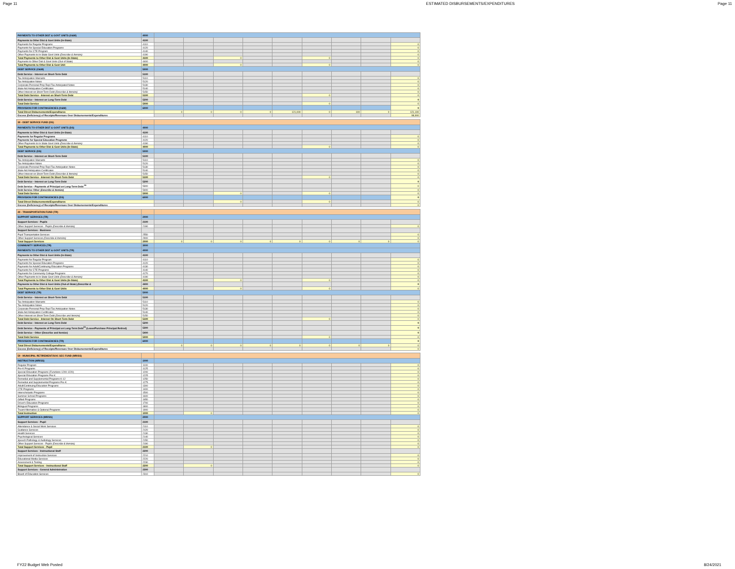Page 11 ESTIMATED DISBURSEMENTS/EXPENDITURES Page 11
| PAYMENTS TO OTHER DIST & GOVT UNITS (O&M) | 4000 | | | | | | | | | |
| Payments to Other Dist & Govt Units (In-State) | 4100 | | | | | | | | | |
| Payments for Regular Programs | 4110 | | | | | | | | | 0 |
| Payments for Special Education Programs | 4120 | | | | | | | | | 0 |
| Payments for CTE Program | 4140 | | | | | | | | | 0 |
| Other Payments to In-State Govt Units (Describe & Itemize) | 4190 | | | | | | | | | 0 |
| Total Payments to Other Dist & Govt Units (In-State) | 4100 | | | 0 | | | 0 | | | 0 |
| Payments to Other Dist & Govt Units (Out of State) | 4400 | | | | | | | | | 0 |
| Total Payments to Other Dist & Govt Unit | 4000 | | | 0 | | | 0 | | | 0 |
| DEBT SERVICE (O&M) | 5000 | | | | | | | | | |
| Debt Service - Interest on Short-Term Debt | 5100 | | | | | | | | | |
| Tax Anticipation Warrants | 5110 | | | | | | | | | 0 |
| Tax Anticipation Notes | 5120 | | | | | | | | | 0 |
| Corporate Personal Prop Repl Tax Anticipated Notes | 5130 | | | | | | | | | 0 |
| State Aid Anticipation Certificates | 5140 | | | | | | | | | 0 |
| Other Interest on Short-Term Debt (Describe & Itemize) | 5150 | | | | | | | | | 0 |
| Total Debt Service - Interest on Short-Term Debt | 5100 | | | | | | 0 | | | 0 |
| Debt Service - Interest on Long-Term Debt | 5200 | | | | | | | | | 0 |
| Total Debt Service | 5000 | | | | | | 0 | | | 0 |
| PROVISION FOR CONTINGENCIES (O&M) | 6000 | | | | | | | | | 0 |
| Total Direct Disbursements/Expenditures | | 0 | 0 | 0 | 0 | 121,000 | 0 | 100 | 0 | 121,100 |
| Excess (Deficiency) of Receipts/Revenues Over Disbursements/Expenditures | | | | | | | | | | 98,900 |
| 30 - DEBT SERVICE FUND (DS) | | | | | | | | | | |
| PAYMENTS TO OTHER DIST & GOVT UNITS (DS) | 4000 | | | | | | | | | |
| Payments to Other Dist & Govt Units (In-State) | 4100 | | | | | | | | | |
| Payments for Regular Programs | 4110 | | | | | | | | | 0 |
| Payments for Special Education Programs | 4120 | | | | | | | | | 0 |
| Other Payments to In-State Govt Units (Describe & Itemize) | 4190 | | | | | | | | | 0 |
| Total Payments to Other Dist & Govt Units (In-State) | 4000 | | | | | | 0 | | | 0 |
| DEBT SERVICE (DS) | 5000 | | | | | | | | | |
| Debt Service - Interest on Short-Term Debt | 5100 | | | | | | | | | |
| Tax Anticipation Warrants | 5110 | | | | | | | | | 0 |
| Tax Anticipation Notes | 5120 | | | | | | | | | 0 |
| Corporate Personal Prop Repl Tax Anticipation Notes | 5130 | | | | | | | | | 0 |
| State Aid Anticipation Certificates | 5140 | | | | | | | | | 0 |
| Other Interest on Short-Term Debt (Describe & Itemize) | 5150 | | | | | | | | | 0 |
| Total Debt Service - Interest On Short-Term Debt | 5100 | | | | | | 0 | | | 0 |
| Debt Service - Interest on Long-Term Debt | 5200 | | | | | | | | | 0 |
| Debt Service - Payments of Principal on Long-Term Debt <sup>15</sup> | 5300 | | | | | | | | | 0 |
| Debt Service Other (Describe & Itemize) | 5400 | | | | | | | | | 0 |
| Total Debt Service | 5000 | | | 0 | | | 0 | | | 0 |
| PROVISION FOR CONTINGENCIES (DS) | 6000 | | | | | | | | | 0 |
| Total Direct Disbursements/Expenditures | | | | 0 | | | 0 | | | 0 |
| Excess (Deficiency) of Receipts/Revenues Over Disbursements/Expenditures | | | | | | | | | | 0 |
| 40 - TRANSPORTATION FUND (TR) | | | | | | | | | | |
| SUPPORT SERVICES (TR) | 2000 | | | | | | | | | |
| Support Services - Pupils | 2100 | | | | | | | | | |
| Other Support Services - Pupils (Describe & Itemize) | 2190 | | | | | | | | | 0 |
| Support Services - Business | | | | | | | | | | |
| Pupil Transportation Services | 2550 | | | | | | | | | 0 |
| Other Support Services (Describe & Itemize) | 2900 | | | | | | | | | 0 |
| Total Support Services | 2000 | 0 | 0 | 0 | 0 | 0 | 0 | 0 | 0 | 0 |
| COMMUNITY SERVICES (TR) | 3000 | | | | | | | | | |
| PAYMENTS TO OTHER DIST & GOVT UNITS (TR) | 4000 | | | | | | | | | |
| Payments to Other Dist & Govt Units (In-State) | 4100 | | | | | | | | | |
| Payments for Regular Program | 4110 | | | | | | | | | 0 |
| Payments for Special Education Programs | 4120 | | | | | | | | | 0 |
| Payments for Adult/Continuing Education Programs | 4130 | | | | | | | | | 0 |
| Payments for CTE Programs | 4140 | | | | | | | | | 0 |
| Payments for Community College Programs | 4170 | | | | | | | | | 0 |
| Other Payments to In-State Govt Units (Describe & Itemize) | 4190 | | | | | | | | | 0 |
| Total Payments to Other Dist & Govt Units (In-State) | 4100 | | | 0 | | | 0 | | | 0 |
| Payments to Other Dist & Govt Units (Out-of-State) (Describe & | 4400 | | | | | | | | | 0 |
| Total Payments to Other Dist & Govt Units | 4000 | | | 0 | | | 0 | | | 0 |
| DEBT SERVICE (TR) | 5000 | | | | | | | | | |
| Debt Service - Interest on Short-Term Debt | 5100 | | | | | | | | | |
| Tax Anticipation Warrants | 5110 | | | | | | | | | 0 |
| Tax Anticipation Notes | 5120 | | | | | | | | | 0 |
| Corporate Personal Prop Repl Tax Anticipation Notes | 5130 | | | | | | | | | 0 |
| State Aid Anticipation Certificates | 5140 | | | | | | | | | 0 |
| Other Interest on Short-Term Debt (Describe and Itemize) | 5150 | | | | | | | | | 0 |
| Total Debt Service - Interest On Short-Term Debt | 5100 | | | | | | 0 | | | 0 |
| Debt Service - Interest on Long-Term Debt | 5200 | | | | | | | | | 0 |
| Debt Service - Payments of Principal on Long-Term Debt<sup>15</sup> (Lease/Purchase Principal Retired) | 5300 | | | | | | | | | 0 |
| Debt Service - Other (Describe and Itemize) | 5400 | | | | | | | | | 0 |
| Total Debt Service | 5000 | | | | | | 0 | | | 0 |
| PROVISION FOR CONTINGENCIES (TR) | 6000 | | | | | | | | | 0 |
| Total Direct Disbursements/Expenditures | | 0 | 0 | 0 | 0 | 0 | 0 | 0 | 0 | 0 |
| Excess (Deficiency) of Receipts/Revenues Over Disbursements/Expenditures | | | | | | | | | | 0 |
| 50 - MUNICIPAL RETIREMENT/SOC SEC FUND (MR/SS) | | | | | | | | | | |
| INSTRUCTION (MR/SS) | 1000 | | | | | | | | | |
| Regular Program | 1100 | | | | | | | | | 0 |
| Pre-K Programs | 1125 | | | | | | | | | 0 |
| Special Education Programs (Functions 1200-1220) | 1200 | | | | | | | | | 0 |
| Special Education Programs Pre-K | 1225 | | | | | | | | | 0 |
| Remedial and Supplemental Programs K-12 | 1250 | | | | | | | | | 0 |
| Remedial and Supplemental Programs Pre-K | 1275 | | | | | | | | | 0 |
| Adult/Continuing Education Programs | 1300 | | | | | | | | | 0 |
| CTE Programs | 1400 | | | | | | | | | 0 |
| Interscholastic Programs | 1500 | | | | | | | | | 0 |
| Summer School Programs | 1600 | | | | | | | | | 0 |
| Gifted Programs | 1650 | | | | | | | | | 0 |
| Driver's Education Programs | 1700 | | | | | | | | | 0 |
| Bilingual Programs | 1800 | | | | | | | | | 0 |
| Truant Alternative & Optional Programs | 1900 | | | | | | | | | 0 |
| Total Instruction | 1000 | | 0 | | | | | | | 0 |
| SUPPORT SERVICES (MR/SS) | 2000 | | | | | | | | | |
| Support Services - Pupil | 2100 | | | | | | | | | |
| Attendance & Social Work Services | 2110 | | | | | | | | | 0 |
| Guidance Services | 2120 | | | | | | | | | 0 |
| Health Services | 2130 | | | | | | | | | 0 |
| Psychological Services | 2140 | | | | | | | | | 0 |
| Speech Pathology & Audiology Services | 2150 | | | | | | | | | 0 |
| Other Support Services - Pupils (Describe & Itemize) | 2190 | | | | | | | | | 0 |
| Total Support Services - Pupil | 2100 | | 0 | | | | | | | 0 |
| Support Services - Instructional Staff | 2200 | | | | | | | | | |
| Improvement of Instruction Services | 2210 | | | | | | | | | 0 |
| Educational Media Services | 2220 | | | | | | | | | 0 |
| Assessment & Testing | 2230 | | | | | | | | | 0 |
| Total Support Services - Instructional Staff | 2200 | | 0 | | | | | | | 0 |
| Support Services - General Administration | 2300 | | | | | | | | | |
| Board of Education Services | 2310 | | | | | | | | | 0 |
FY22 Budget Web Posted 8/24/2021